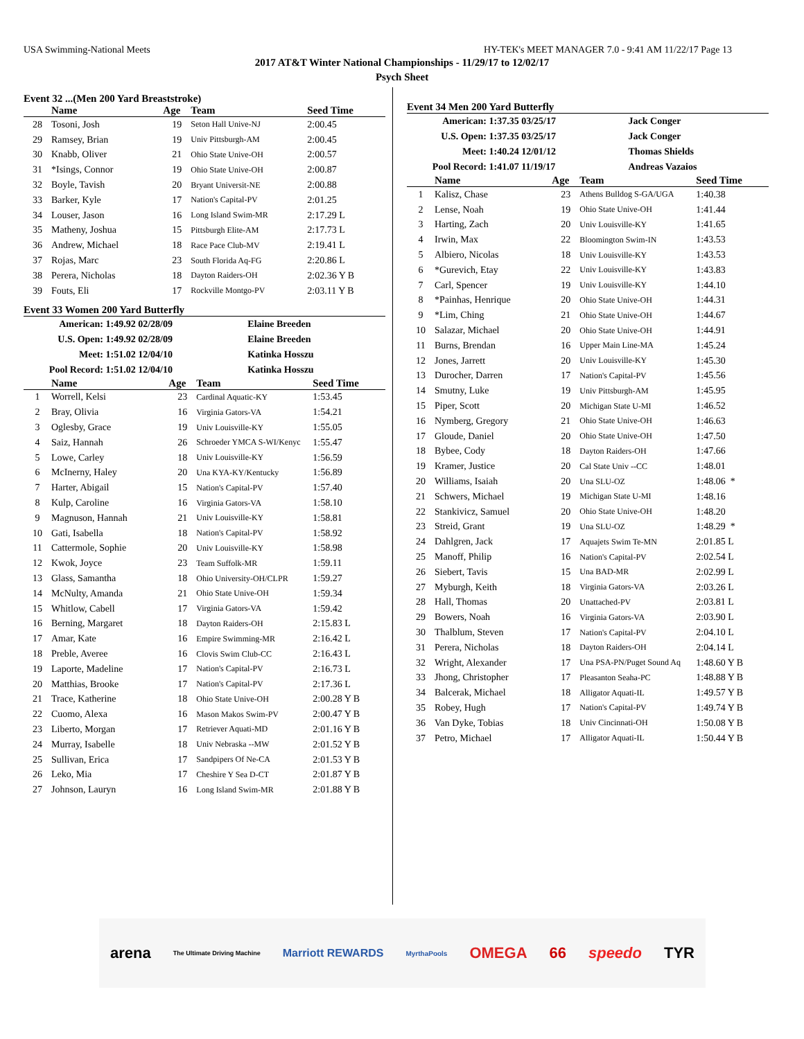USA Swimming-National Meets HY-TEK's MEET MANAGER 7.0 - 9:41 AM 11/22/17 Page 13
2017 AT&T Winter National Championships - 11/29/17 to 12/02/17
Psych Sheet
Event 32 ...(Men 200 Yard Breaststroke)
| | Name | Age | Team | Seed Time |
| --- | --- | --- | --- | --- |
| 28 | Tosoni, Josh | 19 | Seton Hall Unive-NJ | 2:00.45 |
| 29 | Ramsey, Brian | 19 | Univ Pittsburgh-AM | 2:00.45 |
| 30 | Knabb, Oliver | 21 | Ohio State Unive-OH | 2:00.57 |
| 31 | *Isings, Connor | 19 | Ohio State Unive-OH | 2:00.87 |
| 32 | Boyle, Tavish | 20 | Bryant Universit-NE | 2:00.88 |
| 33 | Barker, Kyle | 17 | Nation's Capital-PV | 2:01.25 |
| 34 | Louser, Jason | 16 | Long Island Swim-MR | 2:17.29 L |
| 35 | Matheny, Joshua | 15 | Pittsburgh Elite-AM | 2:17.73 L |
| 36 | Andrew, Michael | 18 | Race Pace Club-MV | 2:19.41 L |
| 37 | Rojas, Marc | 23 | South Florida Aq-FG | 2:20.86 L |
| 38 | Perera, Nicholas | 18 | Dayton Raiders-OH | 2:02.36 Y B |
| 39 | Fouts, Eli | 17 | Rockville Montgo-PV | 2:03.11 Y B |
Event 33 Women 200 Yard Butterfly
| American: | 1:49.92 02/28/09 | Elaine Breeden |
| U.S. Open: | 1:49.92 02/28/09 | Elaine Breeden |
| Meet: | 1:51.02 12/04/10 | Katinka Hosszu |
| Pool Record: | 1:51.02 12/04/10 | Katinka Hosszu |
| | Name | Age | Team | Seed Time |
| --- | --- | --- | --- | --- |
| 1 | Worrell, Kelsi | 23 | Cardinal Aquatic-KY | 1:53.45 |
| 2 | Bray, Olivia | 16 | Virginia Gators-VA | 1:54.21 |
| 3 | Oglesby, Grace | 19 | Univ Louisville-KY | 1:55.05 |
| 4 | Saiz, Hannah | 26 | Schroeder YMCA S-WI/Kenyc | 1:55.47 |
| 5 | Lowe, Carley | 18 | Univ Louisville-KY | 1:56.59 |
| 6 | McInerny, Haley | 20 | Una KYA-KY/Kentucky | 1:56.89 |
| 7 | Harter, Abigail | 15 | Nation's Capital-PV | 1:57.40 |
| 8 | Kulp, Caroline | 16 | Virginia Gators-VA | 1:58.10 |
| 9 | Magnuson, Hannah | 21 | Univ Louisville-KY | 1:58.81 |
| 10 | Gati, Isabella | 18 | Nation's Capital-PV | 1:58.92 |
| 11 | Cattermole, Sophie | 20 | Univ Louisville-KY | 1:58.98 |
| 12 | Kwok, Joyce | 23 | Team Suffolk-MR | 1:59.11 |
| 13 | Glass, Samantha | 18 | Ohio University-OH/CLPR | 1:59.27 |
| 14 | McNulty, Amanda | 21 | Ohio State Unive-OH | 1:59.34 |
| 15 | Whitlow, Cabell | 17 | Virginia Gators-VA | 1:59.42 |
| 16 | Berning, Margaret | 18 | Dayton Raiders-OH | 2:15.83 L |
| 17 | Amar, Kate | 16 | Empire Swimming-MR | 2:16.42 L |
| 18 | Preble, Averee | 16 | Clovis Swim Club-CC | 2:16.43 L |
| 19 | Laporte, Madeline | 17 | Nation's Capital-PV | 2:16.73 L |
| 20 | Matthias, Brooke | 17 | Nation's Capital-PV | 2:17.36 L |
| 21 | Trace, Katherine | 18 | Ohio State Unive-OH | 2:00.28 Y B |
| 22 | Cuomo, Alexa | 16 | Mason Makos Swim-PV | 2:00.47 Y B |
| 23 | Liberto, Morgan | 17 | Retriever Aquati-MD | 2:01.16 Y B |
| 24 | Murray, Isabelle | 18 | Univ Nebraska --MW | 2:01.52 Y B |
| 25 | Sullivan, Erica | 17 | Sandpipers Of Ne-CA | 2:01.53 Y B |
| 26 | Leko, Mia | 17 | Cheshire Y Sea D-CT | 2:01.87 Y B |
| 27 | Johnson, Lauryn | 16 | Long Island Swim-MR | 2:01.88 Y B |
Event 34 Men 200 Yard Butterfly
| American: | 1:37.35 03/25/17 | Jack Conger |
| U.S. Open: | 1:37.35 03/25/17 | Jack Conger |
| Meet: | 1:40.24 12/01/12 | Thomas Shields |
| Pool Record: | 1:41.07 11/19/17 | Andreas Vazaios |
| | Name | Age | Team | Seed Time |
| --- | --- | --- | --- | --- |
| 1 | Kalisz, Chase | 23 | Athens Bulldog S-GA/UGA | 1:40.38 |
| 2 | Lense, Noah | 19 | Ohio State Unive-OH | 1:41.44 |
| 3 | Harting, Zach | 20 | Univ Louisville-KY | 1:41.65 |
| 4 | Irwin, Max | 22 | Bloomington Swim-IN | 1:43.53 |
| 5 | Albiero, Nicolas | 18 | Univ Louisville-KY | 1:43.53 |
| 6 | *Gurevich, Etay | 22 | Univ Louisville-KY | 1:43.83 |
| 7 | Carl, Spencer | 19 | Univ Louisville-KY | 1:44.10 |
| 8 | *Painhas, Henrique | 20 | Ohio State Unive-OH | 1:44.31 |
| 9 | *Lim, Ching | 21 | Ohio State Unive-OH | 1:44.67 |
| 10 | Salazar, Michael | 20 | Ohio State Unive-OH | 1:44.91 |
| 11 | Burns, Brendan | 16 | Upper Main Line-MA | 1:45.24 |
| 12 | Jones, Jarrett | 20 | Univ Louisville-KY | 1:45.30 |
| 13 | Durocher, Darren | 17 | Nation's Capital-PV | 1:45.56 |
| 14 | Smutny, Luke | 19 | Univ Pittsburgh-AM | 1:45.95 |
| 15 | Piper, Scott | 20 | Michigan State U-MI | 1:46.52 |
| 16 | Nymberg, Gregory | 21 | Ohio State Unive-OH | 1:46.63 |
| 17 | Gloude, Daniel | 20 | Ohio State Unive-OH | 1:47.50 |
| 18 | Bybee, Cody | 18 | Dayton Raiders-OH | 1:47.66 |
| 19 | Kramer, Justice | 20 | Cal State Univ --CC | 1:48.01 |
| 20 | Williams, Isaiah | 20 | Una SLU-OZ | 1:48.06 * |
| 21 | Schwers, Michael | 19 | Michigan State U-MI | 1:48.16 |
| 22 | Stankivicz, Samuel | 20 | Ohio State Unive-OH | 1:48.20 |
| 23 | Streid, Grant | 19 | Una SLU-OZ | 1:48.29 * |
| 24 | Dahlgren, Jack | 17 | Aquajets Swim Te-MN | 2:01.85 L |
| 25 | Manoff, Philip | 16 | Nation's Capital-PV | 2:02.54 L |
| 26 | Siebert, Tavis | 15 | Una BAD-MR | 2:02.99 L |
| 27 | Myburgh, Keith | 18 | Virginia Gators-VA | 2:03.26 L |
| 28 | Hall, Thomas | 20 | Unattached-PV | 2:03.81 L |
| 29 | Bowers, Noah | 16 | Virginia Gators-VA | 2:03.90 L |
| 30 | Thalblum, Steven | 17 | Nation's Capital-PV | 2:04.10 L |
| 31 | Perera, Nicholas | 18 | Dayton Raiders-OH | 2:04.14 L |
| 32 | Wright, Alexander | 17 | Una PSA-PN/Puget Sound Aq | 1:48.60 Y B |
| 33 | Jhong, Christopher | 17 | Pleasanton Seaha-PC | 1:48.88 Y B |
| 34 | Balcerak, Michael | 18 | Alligator Aquati-IL | 1:49.57 Y B |
| 35 | Robey, Hugh | 17 | Nation's Capital-PV | 1:49.74 Y B |
| 36 | Van Dyke, Tobias | 18 | Univ Cincinnati-OH | 1:50.08 Y B |
| 37 | Petro, Michael | 17 | Alligator Aquati-IL | 1:50.44 Y B |
arena The Ultimate Driving Machine Marriott REWARDS MyrthaPools OMEGA 66 speedo TYR